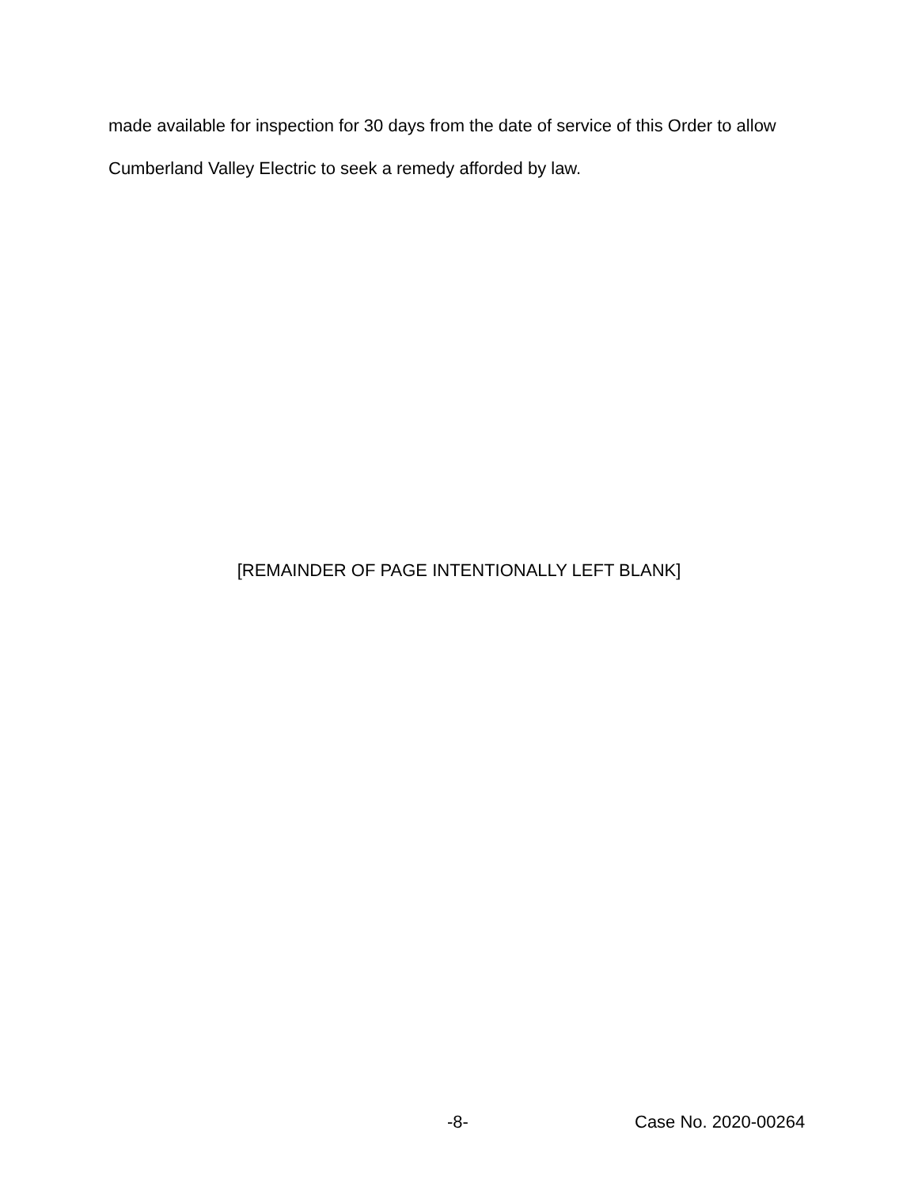made available for inspection for 30 days from the date of service of this Order to allow Cumberland Valley Electric to seek a remedy afforded by law.
[REMAINDER OF PAGE INTENTIONALLY LEFT BLANK]
-8- Case No. 2020-00264